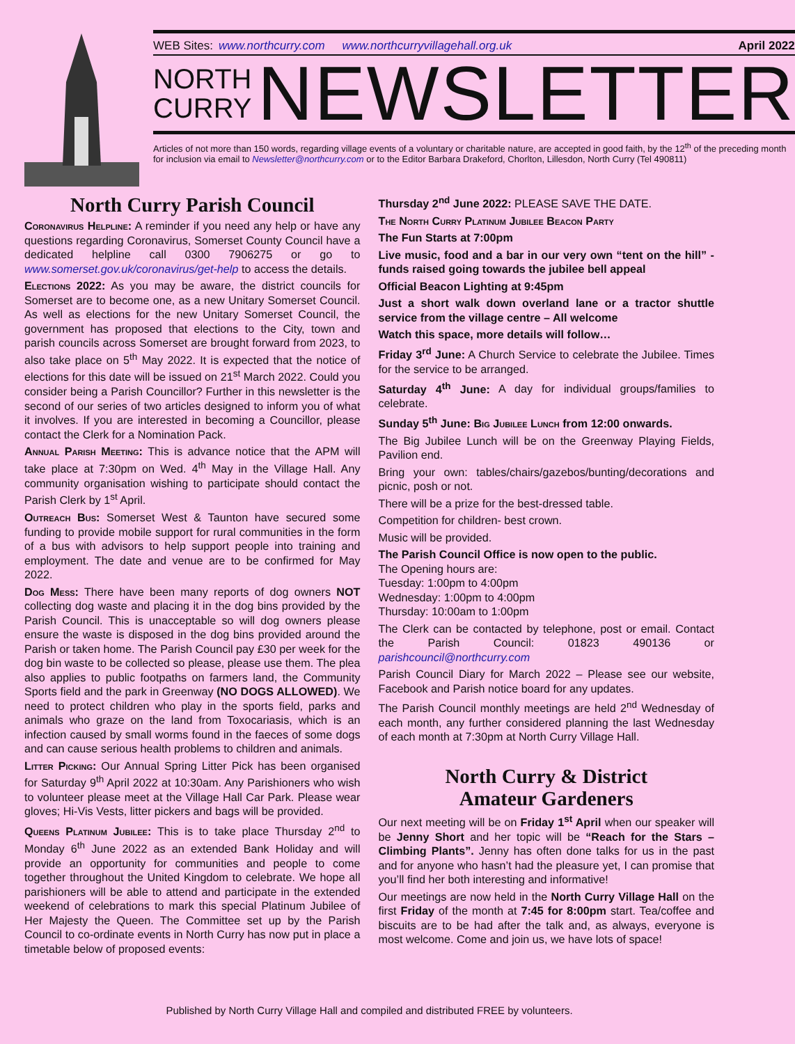WEB Sites: www.northcurry.com www.northcurryvillagehall.org.uk April 2022
NORTH
CURRY
NEWSLETTER
Articles of not more than 150 words, regarding village events of a voluntary or charitable nature, are accepted in good faith, by the 12<sup>th</sup> of the preceding month for inclusion via email to Newsletter@northcurry.com or to the Editor Barbara Drakeford, Chorlton, Lillesdon, North Curry (Tel 490811)
North Curry Parish Council
Coronavirus Helpline: A reminder if you need any help or have any questions regarding Coronavirus, Somerset County Council have a dedicated helpline call 0300 7906275 or go to www.somerset.gov.uk/coronavirus/get-help to access the details.
Elections 2022: As you may be aware, the district councils for Somerset are to become one, as a new Unitary Somerset Council. As well as elections for the new Unitary Somerset Council, the government has proposed that elections to the City, town and parish councils across Somerset are brought forward from 2023, to also take place on 5<sup>th</sup> May 2022. It is expected that the notice of elections for this date will be issued on 21<sup>st</sup> March 2022. Could you consider being a Parish Councillor? Further in this newsletter is the second of our series of two articles designed to inform you of what it involves. If you are interested in becoming a Councillor, please contact the Clerk for a Nomination Pack.
Annual Parish Meeting: This is advance notice that the APM will take place at 7:30pm on Wed. 4<sup>th</sup> May in the Village Hall. Any community organisation wishing to participate should contact the Parish Clerk by 1<sup>st</sup> April.
Outreach Bus: Somerset West & Taunton have secured some funding to provide mobile support for rural communities in the form of a bus with advisors to help support people into training and employment. The date and venue are to be confirmed for May 2022.
Dog Mess: There have been many reports of dog owners NOT collecting dog waste and placing it in the dog bins provided by the Parish Council. This is unacceptable so will dog owners please ensure the waste is disposed in the dog bins provided around the Parish or taken home. The Parish Council pay £30 per week for the dog bin waste to be collected so please, please use them. The plea also applies to public footpaths on farmers land, the Community Sports field and the park in Greenway (NO DOGS ALLOWED). We need to protect children who play in the sports field, parks and animals who graze on the land from Toxocariasis, which is an infection caused by small worms found in the faeces of some dogs and can cause serious health problems to children and animals.
Litter Picking: Our Annual Spring Litter Pick has been organised for Saturday 9<sup>th</sup> April 2022 at 10:30am. Any Parishioners who wish to volunteer please meet at the Village Hall Car Park. Please wear gloves; Hi-Vis Vests, litter pickers and bags will be provided.
Queens Platinum Jubilee: This is to take place Thursday 2<sup>nd</sup> to Monday 6<sup>th</sup> June 2022 as an extended Bank Holiday and will provide an opportunity for communities and people to come together throughout the United Kingdom to celebrate. We hope all parishioners will be able to attend and participate in the extended weekend of celebrations to mark this special Platinum Jubilee of Her Majesty the Queen. The Committee set up by the Parish Council to co-ordinate events in North Curry has now put in place a timetable below of proposed events:
Thursday 2<sup>nd</sup> June 2022: PLEASE SAVE THE DATE.
The North Curry Platinum Jubilee Beacon Party
The Fun Starts at 7:00pm
Live music, food and a bar in our very own “tent on the hill” - funds raised going towards the jubilee bell appeal
Official Beacon Lighting at 9:45pm
Just a short walk down overland lane or a tractor shuttle service from the village centre – All welcome
Watch this space, more details will follow…
Friday 3<sup>rd</sup> June: A Church Service to celebrate the Jubilee. Times for the service to be arranged.
Saturday 4<sup>th</sup> June: A day for individual groups/families to celebrate.
Sunday 5<sup>th</sup> June: Big Jubilee Lunch from 12:00 onwards.
The Big Jubilee Lunch will be on the Greenway Playing Fields, Pavilion end.
Bring your own: tables/chairs/gazebos/bunting/decorations and picnic, posh or not.
There will be a prize for the best-dressed table.
Competition for children- best crown.
Music will be provided.
The Parish Council Office is now open to the public.
The Opening hours are:
Tuesday: 1:00pm to 4:00pm
Wednesday: 1:00pm to 4:00pm
Thursday: 10:00am to 1:00pm
The Clerk can be contacted by telephone, post or email. Contact the Parish Council: 01823 490136 or parishcouncil@northcurry.com
Parish Council Diary for March 2022 – Please see our website, Facebook and Parish notice board for any updates.
The Parish Council monthly meetings are held 2<sup>nd</sup> Wednesday of each month, any further considered planning the last Wednesday of each month at 7:30pm at North Curry Village Hall.
North Curry & District
Amateur Gardeners
Our next meeting will be on Friday 1<sup>st</sup> April when our speaker will be Jenny Short and her topic will be “Reach for the Stars – Climbing Plants”. Jenny has often done talks for us in the past and for anyone who hasn’t had the pleasure yet, I can promise that you’ll find her both interesting and informative!
Our meetings are now held in the North Curry Village Hall on the first Friday of the month at 7:45 for 8:00pm start. Tea/coffee and biscuits are to be had after the talk and, as always, everyone is most welcome. Come and join us, we have lots of space!
Published by North Curry Village Hall and compiled and distributed FREE by volunteers.